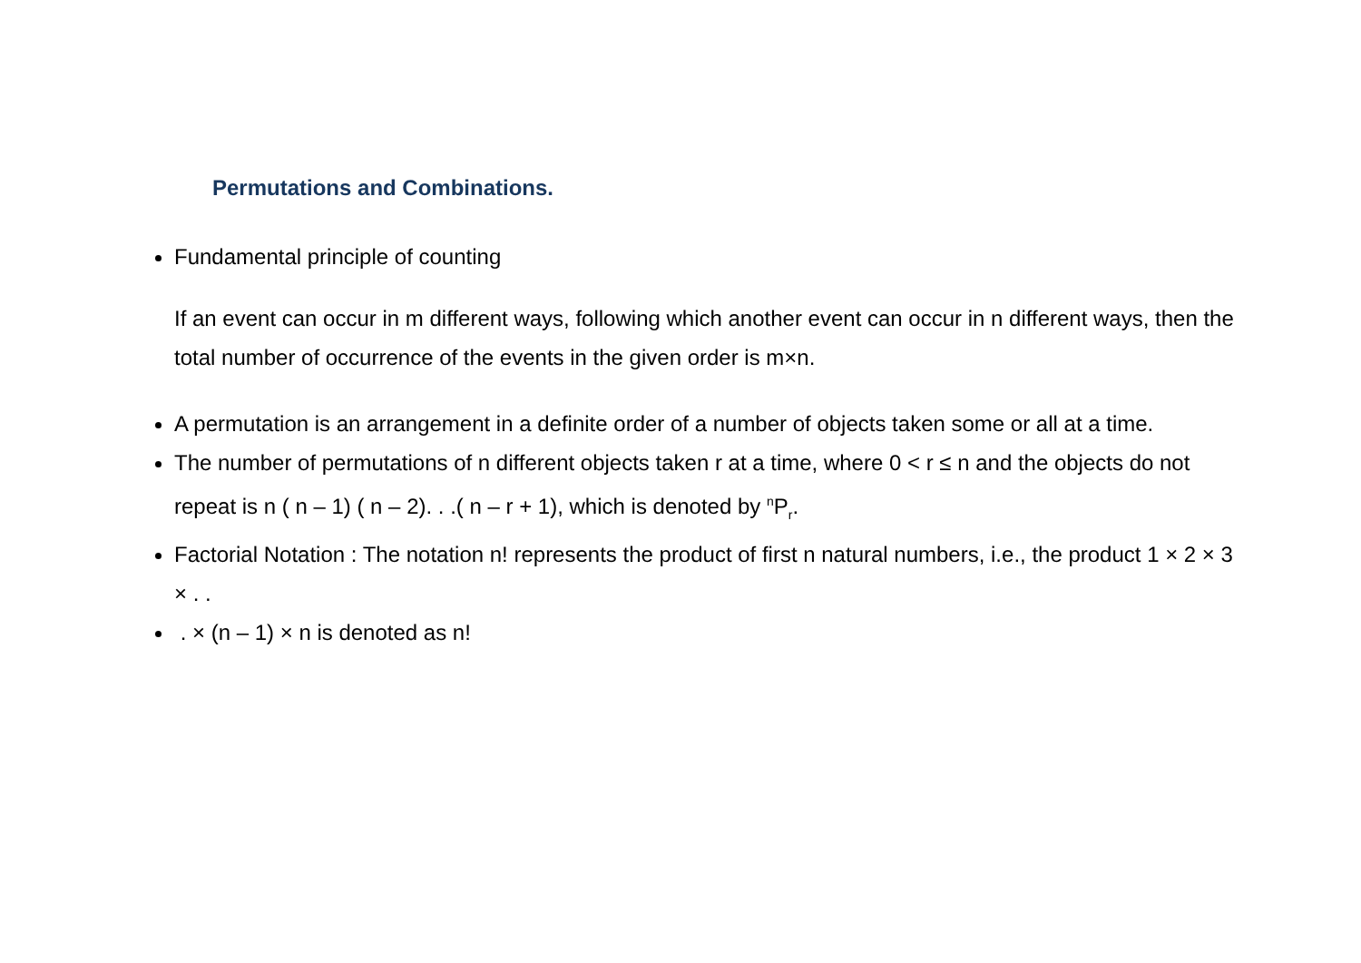Permutations and Combinations.
Fundamental principle of counting
If an event can occur in m different ways, following which another event can occur in n different ways, then the total number of occurrence of the events in the given order is m×n.
A permutation is an arrangement in a definite order of a number of objects taken some or all at a time.
The number of permutations of n different objects taken r at a time, where 0 < r ≤ n and the objects do not repeat is n ( n – 1) ( n – 2). . .( n – r + 1), which is denoted by <sup>n</sup>P<sub>r</sub>.
Factorial Notation : The notation n! represents the product of first n natural numbers, i.e., the product 1 × 2 × 3 × . .
. × (n – 1) × n is denoted as n!